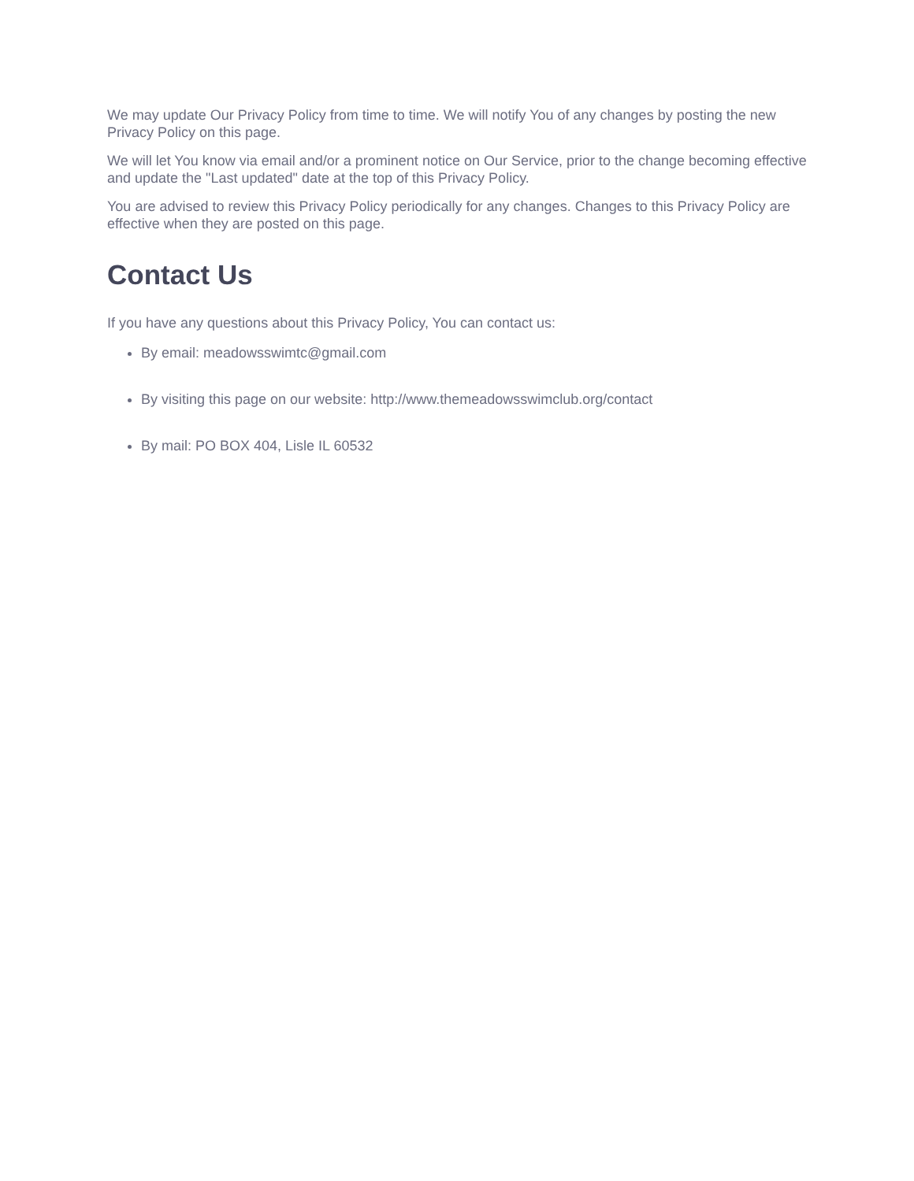We may update Our Privacy Policy from time to time. We will notify You of any changes by posting the new Privacy Policy on this page.
We will let You know via email and/or a prominent notice on Our Service, prior to the change becoming effective and update the "Last updated" date at the top of this Privacy Policy.
You are advised to review this Privacy Policy periodically for any changes. Changes to this Privacy Policy are effective when they are posted on this page.
Contact Us
If you have any questions about this Privacy Policy, You can contact us:
By email: meadowsswimtc@gmail.com
By visiting this page on our website: http://www.themeadowsswimclub.org/contact
By mail: PO BOX 404, Lisle IL 60532